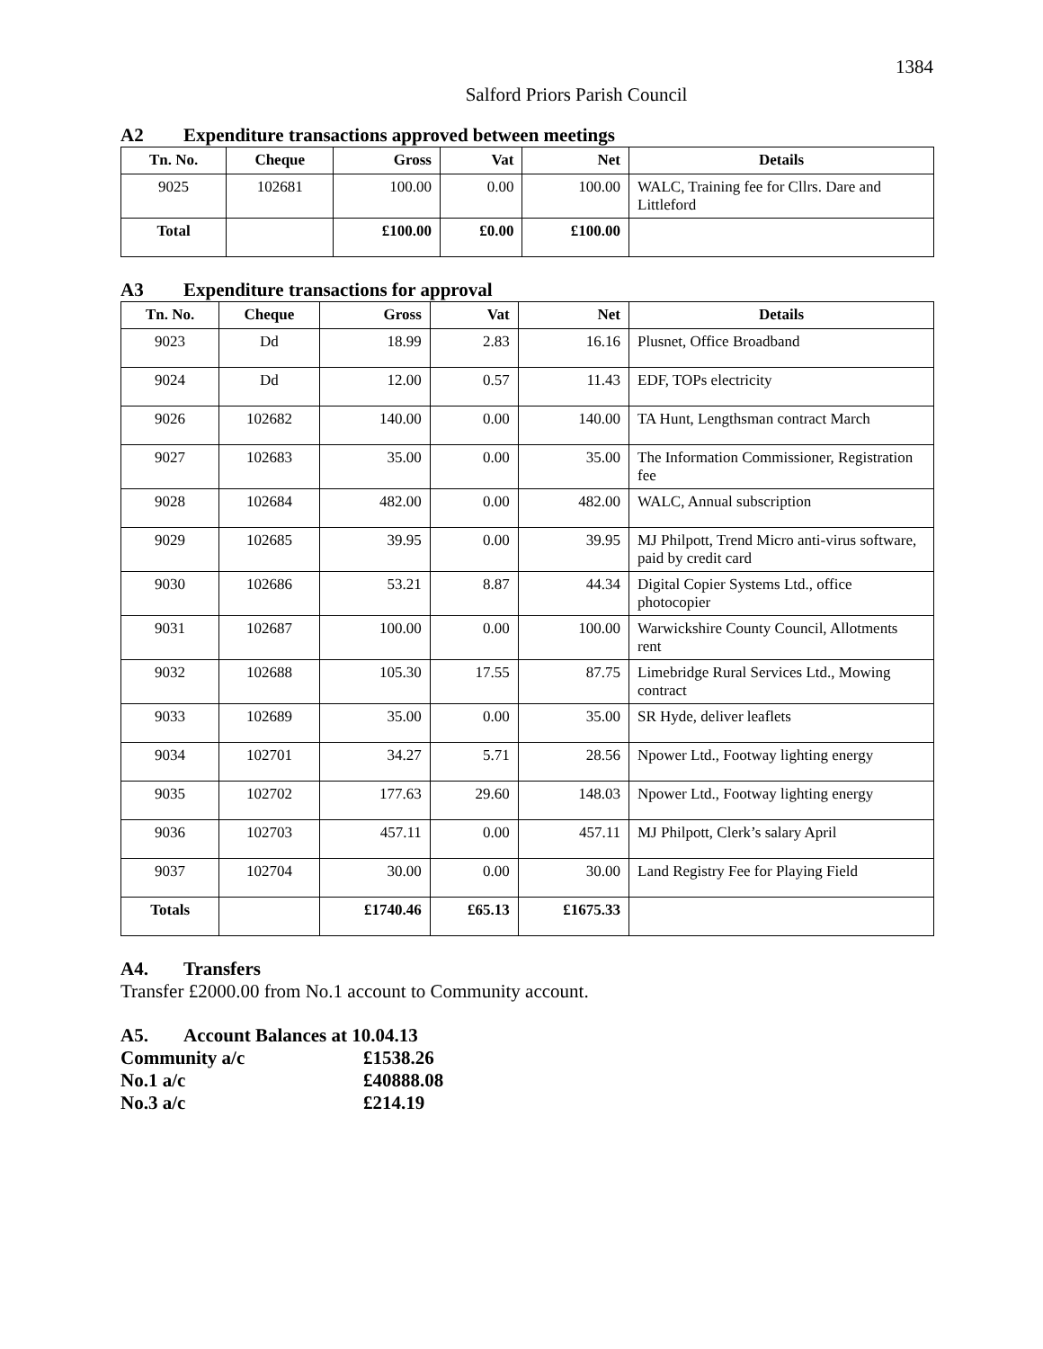1384
Salford Priors Parish Council
A2 Expenditure transactions approved between meetings
| Tn. No. | Cheque | Gross | Vat | Net | Details |
| --- | --- | --- | --- | --- | --- |
| 9025 | 102681 | 100.00 | 0.00 | 100.00 | WALC, Training fee for Cllrs. Dare and Littleford |
| Total | | £100.00 | £0.00 | £100.00 | |
A3 Expenditure transactions for approval
| Tn. No. | Cheque | Gross | Vat | Net | Details |
| --- | --- | --- | --- | --- | --- |
| 9023 | Dd | 18.99 | 2.83 | 16.16 | Plusnet, Office Broadband |
| 9024 | Dd | 12.00 | 0.57 | 11.43 | EDF, TOPs electricity |
| 9026 | 102682 | 140.00 | 0.00 | 140.00 | TA Hunt, Lengthsman contract March |
| 9027 | 102683 | 35.00 | 0.00 | 35.00 | The Information Commissioner, Registration fee |
| 9028 | 102684 | 482.00 | 0.00 | 482.00 | WALC, Annual subscription |
| 9029 | 102685 | 39.95 | 0.00 | 39.95 | MJ Philpott, Trend Micro anti-virus software, paid by credit card |
| 9030 | 102686 | 53.21 | 8.87 | 44.34 | Digital Copier Systems Ltd., office photocopier |
| 9031 | 102687 | 100.00 | 0.00 | 100.00 | Warwickshire County Council, Allotments rent |
| 9032 | 102688 | 105.30 | 17.55 | 87.75 | Limebridge Rural Services Ltd., Mowing contract |
| 9033 | 102689 | 35.00 | 0.00 | 35.00 | SR Hyde, deliver leaflets |
| 9034 | 102701 | 34.27 | 5.71 | 28.56 | Npower Ltd., Footway lighting energy |
| 9035 | 102702 | 177.63 | 29.60 | 148.03 | Npower Ltd., Footway lighting energy |
| 9036 | 102703 | 457.11 | 0.00 | 457.11 | MJ Philpott, Clerk’s salary April |
| 9037 | 102704 | 30.00 | 0.00 | 30.00 | Land Registry Fee for Playing Field |
| Totals | | £1740.46 | £65.13 | £1675.33 | |
A4. Transfers
Transfer £2000.00 from No.1 account to Community account.
A5. Account Balances at 10.04.13
| Community a/c | £1538.26 |
| No.1 a/c | £40888.08 |
| No.3 a/c | £214.19 |